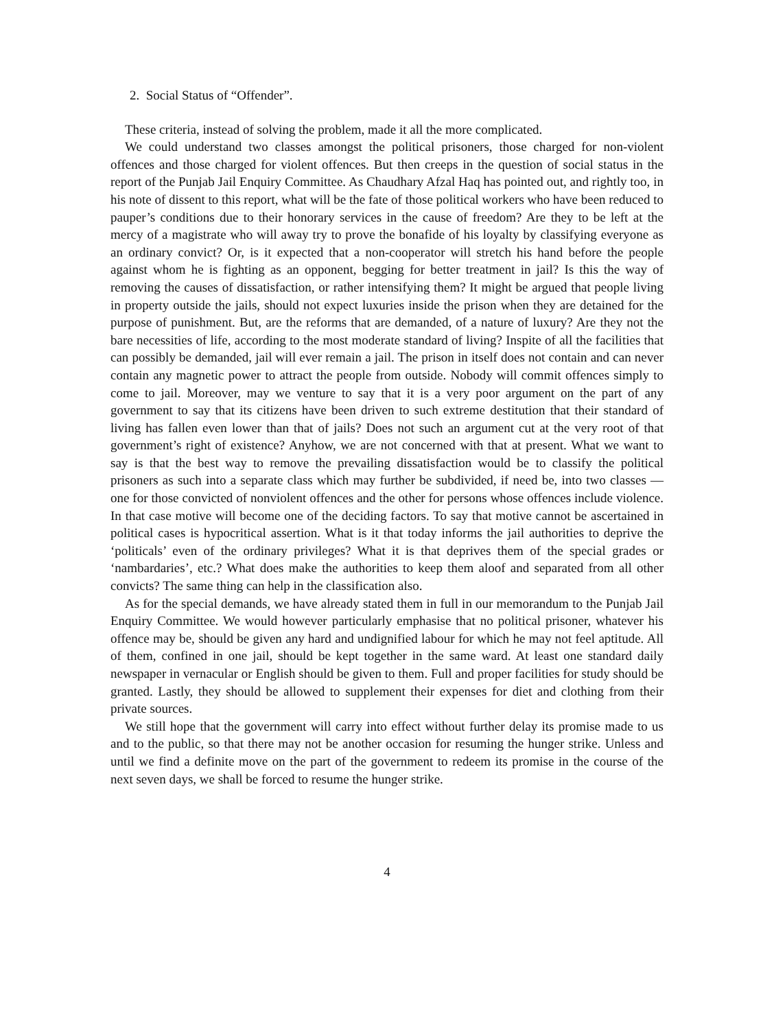2. Social Status of “Offender”.
These criteria, instead of solving the problem, made it all the more complicated.
We could understand two classes amongst the political prisoners, those charged for non-violent offences and those charged for violent offences. But then creeps in the question of social status in the report of the Punjab Jail Enquiry Committee. As Chaudhary Afzal Haq has pointed out, and rightly too, in his note of dissent to this report, what will be the fate of those political workers who have been reduced to pauper’s conditions due to their honorary services in the cause of freedom? Are they to be left at the mercy of a magistrate who will away try to prove the bonafide of his loyalty by classifying everyone as an ordinary convict? Or, is it expected that a non-cooperator will stretch his hand before the people against whom he is fighting as an opponent, begging for better treatment in jail? Is this the way of removing the causes of dissatisfaction, or rather intensifying them? It might be argued that people living in property outside the jails, should not expect luxuries inside the prison when they are detained for the purpose of punishment. But, are the reforms that are demanded, of a nature of luxury? Are they not the bare necessities of life, according to the most moderate standard of living? Inspite of all the facilities that can possibly be demanded, jail will ever remain a jail. The prison in itself does not contain and can never contain any magnetic power to attract the people from outside. Nobody will commit offences simply to come to jail. Moreover, may we venture to say that it is a very poor argument on the part of any government to say that its citizens have been driven to such extreme destitution that their standard of living has fallen even lower than that of jails? Does not such an argument cut at the very root of that government’s right of existence? Anyhow, we are not concerned with that at present. What we want to say is that the best way to remove the prevailing dissatisfaction would be to classify the political prisoners as such into a separate class which may further be subdivided, if need be, into two classes — one for those convicted of nonviolent offences and the other for persons whose offences include violence. In that case motive will become one of the deciding factors. To say that motive cannot be ascertained in political cases is hypocritical assertion. What is it that today informs the jail authorities to deprive the ‘politicals’ even of the ordinary privileges? What it is that deprives them of the special grades or ‘nambardaries’, etc.? What does make the authorities to keep them aloof and separated from all other convicts? The same thing can help in the classification also.
As for the special demands, we have already stated them in full in our memorandum to the Punjab Jail Enquiry Committee. We would however particularly emphasise that no political prisoner, whatever his offence may be, should be given any hard and undignified labour for which he may not feel aptitude. All of them, confined in one jail, should be kept together in the same ward. At least one standard daily newspaper in vernacular or English should be given to them. Full and proper facilities for study should be granted. Lastly, they should be allowed to supplement their expenses for diet and clothing from their private sources.
We still hope that the government will carry into effect without further delay its promise made to us and to the public, so that there may not be another occasion for resuming the hunger strike. Unless and until we find a definite move on the part of the government to redeem its promise in the course of the next seven days, we shall be forced to resume the hunger strike.
4